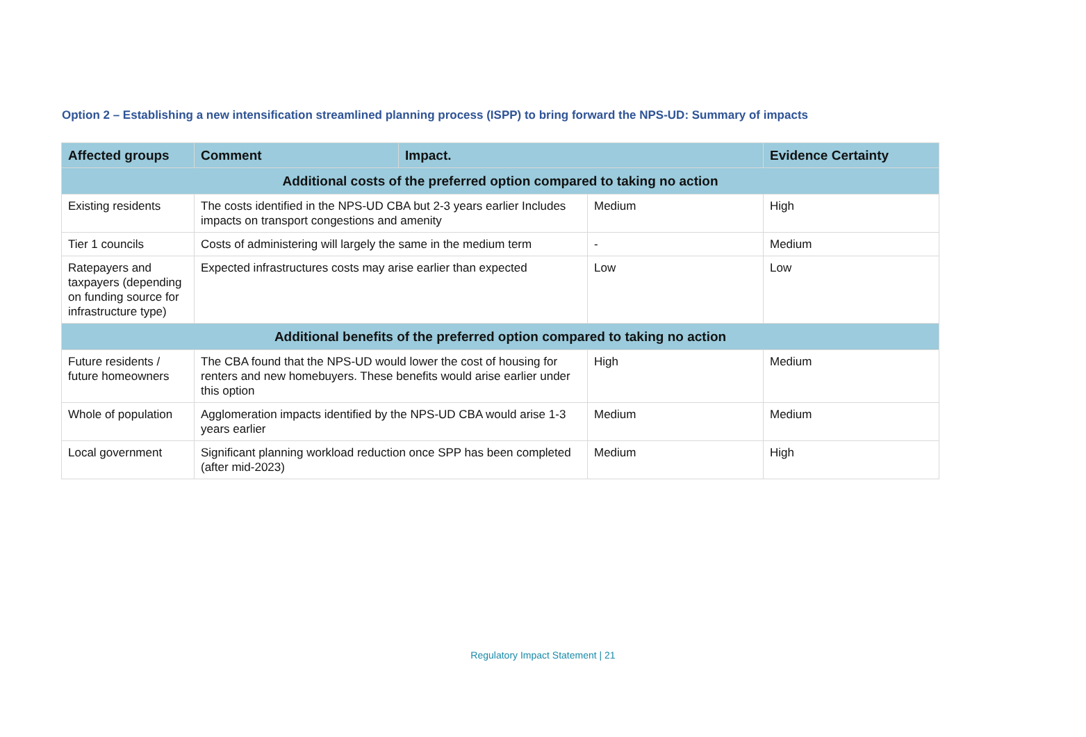Option 2 – Establishing a new intensification streamlined planning process (ISPP) to bring forward the NPS-UD: Summary of impacts
| Affected groups | Comment | Impact. | | Evidence Certainty |
| --- | --- | --- | --- | --- |
| Additional costs of the preferred option compared to taking no action | | | | |
| Existing residents | The costs identified in the NPS-UD CBA but 2-3 years earlier Includes impacts on transport congestions and amenity | | Medium | High |
| Tier 1 councils | Costs of administering will largely the same in the medium term | | - | Medium |
| Ratepayers and taxpayers (depending on funding source for infrastructure type) | Expected infrastructures costs may arise earlier than expected | | Low | Low |
| Additional benefits of the preferred option compared to taking no action | | | | |
| Future residents / future homeowners | The CBA found that the NPS-UD would lower the cost of housing for renters and new homebuyers. These benefits would arise earlier under this option | | High | Medium |
| Whole of population | Agglomeration impacts identified by the NPS-UD CBA would arise 1-3 years earlier | | Medium | Medium |
| Local government | Significant planning workload reduction once SPP has been completed (after mid-2023) | | Medium | High |
Regulatory Impact Statement | 21